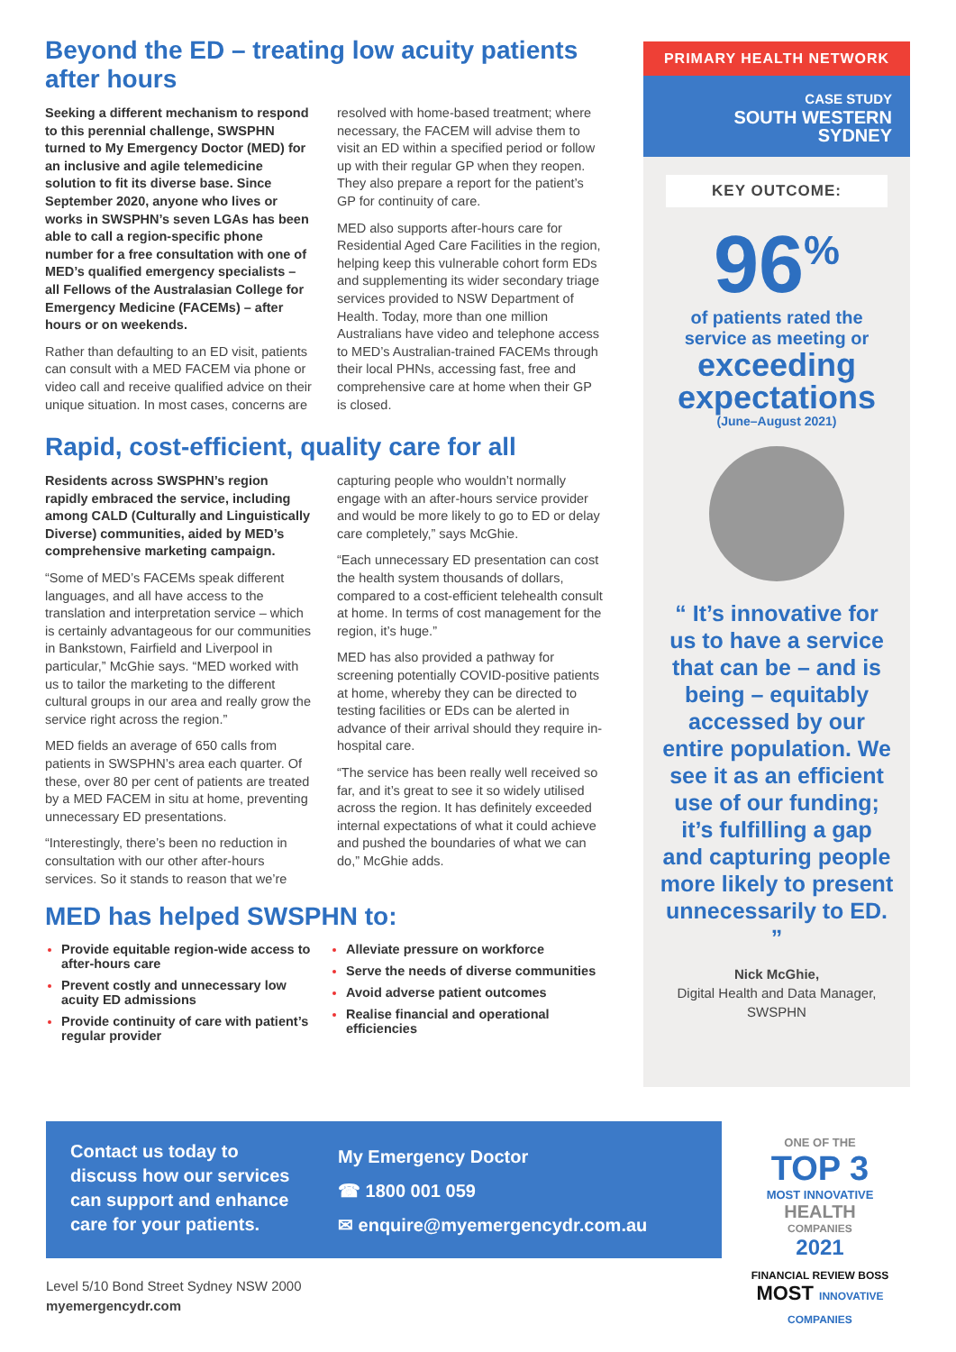Beyond the ED – treating low acuity patients after hours
Seeking a different mechanism to respond to this perennial challenge, SWSPHN turned to My Emergency Doctor (MED) for an inclusive and agile telemedicine solution to fit its diverse base. Since September 2020, anyone who lives or works in SWSPHN’s seven LGAs has been able to call a region-specific phone number for a free consultation with one of MED’s qualified emergency specialists – all Fellows of the Australasian College for Emergency Medicine (FACEMs) – after hours or on weekends.
Rather than defaulting to an ED visit, patients can consult with a MED FACEM via phone or video call and receive qualified advice on their unique situation. In most cases, concerns are resolved with home-based treatment; where necessary, the FACEM will advise them to visit an ED within a specified period or follow up with their regular GP when they reopen. They also prepare a report for the patient’s GP for continuity of care.
MED also supports after-hours care for Residential Aged Care Facilities in the region, helping keep this vulnerable cohort form EDs and supplementing its wider secondary triage services provided to NSW Department of Health. Today, more than one million Australians have video and telephone access to MED’s Australian-trained FACEMs through their local PHNs, accessing fast, free and comprehensive care at home when their GP is closed.
Rapid, cost-efficient, quality care for all
Residents across SWSPHN’s region rapidly embraced the service, including among CALD (Culturally and Linguistically Diverse) communities, aided by MED’s comprehensive marketing campaign.
“Some of MED’s FACEMs speak different languages, and all have access to the translation and interpretation service – which is certainly advantageous for our communities in Bankstown, Fairfield and Liverpool in particular,” McGhie says. “MED worked with us to tailor the marketing to the different cultural groups in our area and really grow the service right across the region.”
MED fields an average of 650 calls from patients in SWSPHN’s area each quarter. Of these, over 80 per cent of patients are treated by a MED FACEM in situ at home, preventing unnecessary ED presentations.
“Interestingly, there’s been no reduction in consultation with our other after-hours services. So it stands to reason that we’re capturing people who wouldn’t normally engage with an after-hours service provider and would be more likely to go to ED or delay care completely,” says McGhie.
“Each unnecessary ED presentation can cost the health system thousands of dollars, compared to a cost-efficient telehealth consult at home. In terms of cost management for the region, it’s huge.”
MED has also provided a pathway for screening potentially COVID-positive patients at home, whereby they can be directed to testing facilities or EDs can be alerted in advance of their arrival should they require in-hospital care.
“The service has been really well received so far, and it’s great to see it so widely utilised across the region. It has definitely exceeded internal expectations of what it could achieve and pushed the boundaries of what we can do,” McGhie adds.
MED has helped SWSPHN to:
Provide equitable region-wide access to after-hours care
Prevent costly and unnecessary low acuity ED admissions
Provide continuity of care with patient’s regular provider
Alleviate pressure on workforce
Serve the needs of diverse communities
Avoid adverse patient outcomes
Realise financial and operational efficiencies
PRIMARY HEALTH NETWORK
CASE STUDY
SOUTH WESTERN
SYDNEY
KEY OUTCOME:
96<sup>%</sup>
of patients rated the
service as meeting or
exceeding
expectations
(June–August 2021)
“ It’s innovative for us to have a service that can be – and is being – equitably accessed by our entire population. We see it as an efficient use of our funding; it’s fulfilling a gap and capturing people more likely to present unnecessarily to ED. ”
Nick McGhie,
Digital Health and Data Manager,
SWSPHN
Contact us today to discuss how our services can support and enhance care for your patients.
My Emergency Doctor
☎ 1800 001 059
✉ enquire@myemergencydr.com.au
ONE OF THE
TOP 3
MOST INNOVATIVE
HEALTH
COMPANIES
2021
FINANCIAL REVIEW BOSS
MOST INNOVATIVE COMPANIES
Level 5/10 Bond Street Sydney NSW 2000
myemergencydr.com